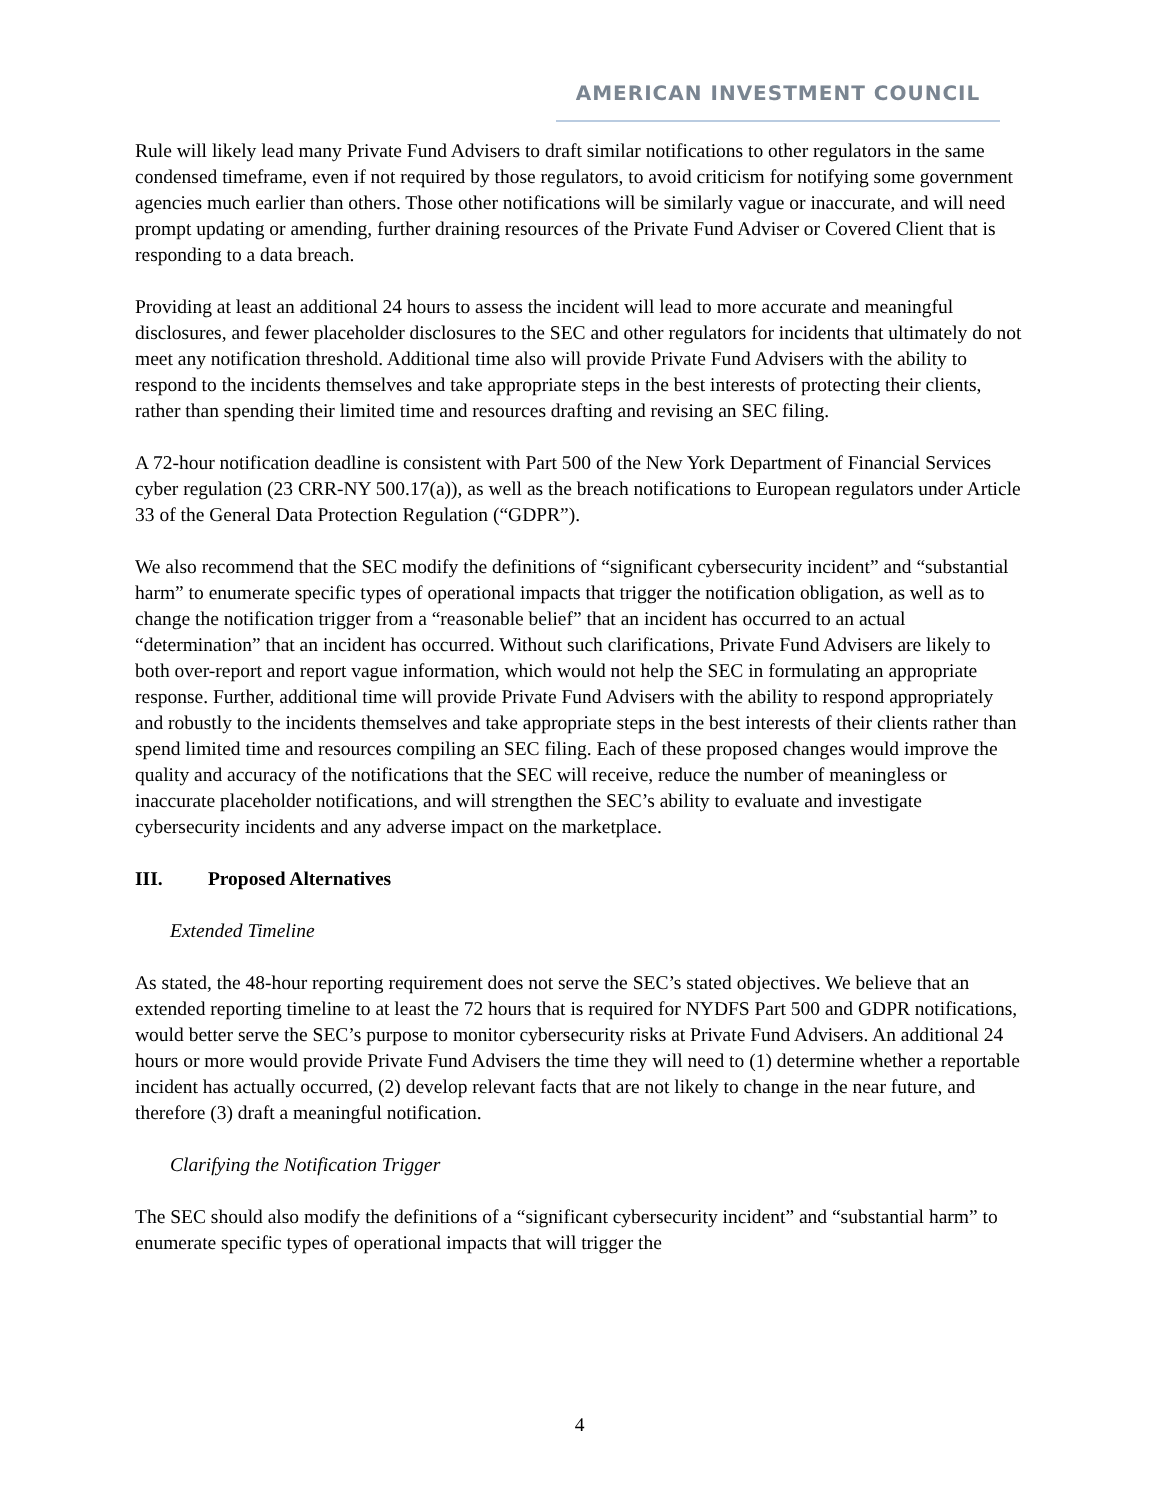AMERICAN INVESTMENT COUNCIL
Rule will likely lead many Private Fund Advisers to draft similar notifications to other regulators in the same condensed timeframe, even if not required by those regulators, to avoid criticism for notifying some government agencies much earlier than others. Those other notifications will be similarly vague or inaccurate, and will need prompt updating or amending, further draining resources of the Private Fund Adviser or Covered Client that is responding to a data breach.
Providing at least an additional 24 hours to assess the incident will lead to more accurate and meaningful disclosures, and fewer placeholder disclosures to the SEC and other regulators for incidents that ultimately do not meet any notification threshold. Additional time also will provide Private Fund Advisers with the ability to respond to the incidents themselves and take appropriate steps in the best interests of protecting their clients, rather than spending their limited time and resources drafting and revising an SEC filing.
A 72-hour notification deadline is consistent with Part 500 of the New York Department of Financial Services cyber regulation (23 CRR-NY 500.17(a)), as well as the breach notifications to European regulators under Article 33 of the General Data Protection Regulation (“GDPR”).
We also recommend that the SEC modify the definitions of “significant cybersecurity incident” and “substantial harm” to enumerate specific types of operational impacts that trigger the notification obligation, as well as to change the notification trigger from a “reasonable belief” that an incident has occurred to an actual “determination” that an incident has occurred. Without such clarifications, Private Fund Advisers are likely to both over-report and report vague information, which would not help the SEC in formulating an appropriate response. Further, additional time will provide Private Fund Advisers with the ability to respond appropriately and robustly to the incidents themselves and take appropriate steps in the best interests of their clients rather than spend limited time and resources compiling an SEC filing. Each of these proposed changes would improve the quality and accuracy of the notifications that the SEC will receive, reduce the number of meaningless or inaccurate placeholder notifications, and will strengthen the SEC’s ability to evaluate and investigate cybersecurity incidents and any adverse impact on the marketplace.
III. Proposed Alternatives
Extended Timeline
As stated, the 48-hour reporting requirement does not serve the SEC’s stated objectives. We believe that an extended reporting timeline to at least the 72 hours that is required for NYDFS Part 500 and GDPR notifications, would better serve the SEC’s purpose to monitor cybersecurity risks at Private Fund Advisers. An additional 24 hours or more would provide Private Fund Advisers the time they will need to (1) determine whether a reportable incident has actually occurred, (2) develop relevant facts that are not likely to change in the near future, and therefore (3) draft a meaningful notification.
Clarifying the Notification Trigger
The SEC should also modify the definitions of a “significant cybersecurity incident” and “substantial harm” to enumerate specific types of operational impacts that will trigger the
4